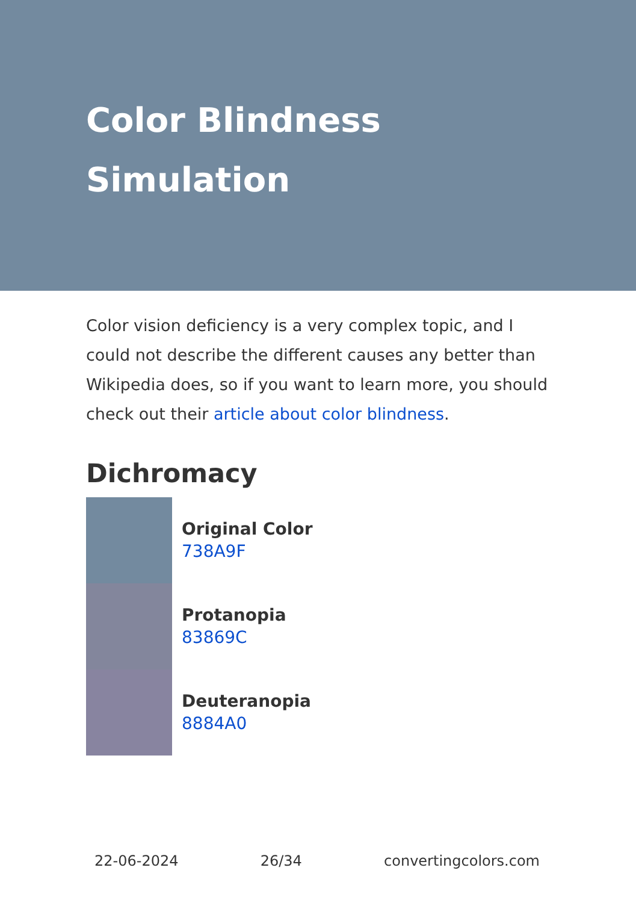Color Blindness
Simulation
Color vision deficiency is a very complex topic, and I could not describe the different causes any better than Wikipedia does, so if you want to learn more, you should check out their article about color blindness.
Dichromacy
Original Color
738A9F
Protanopia
83869C
Deuteranopia
8884A0
22-06-2024 26/34 convertingcolors.com